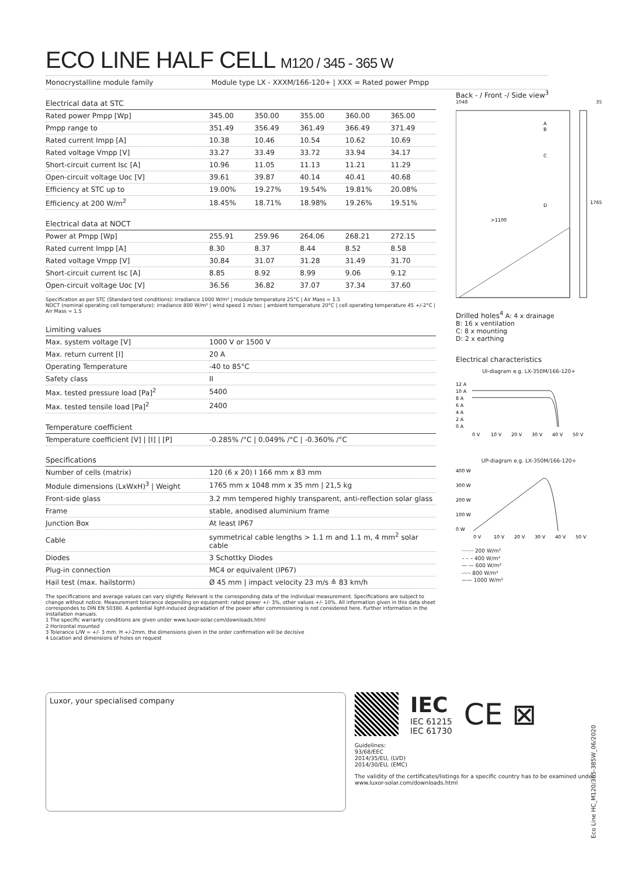ECO LINE HALF CELL M120 / 345 - 365 W
Monocrystalline module family Module type LX - XXXM/166-120+ | XXX = Rated power Pmpp
| Electrical data at STC | | | | | |
| --- | --- | --- | --- | --- | --- |
| Rated power Pmpp [Wp] | 345.00 | 350.00 | 355.00 | 360.00 | 365.00 |
| Pmpp range to | 351.49 | 356.49 | 361.49 | 366.49 | 371.49 |
| Rated current Impp [A] | 10.38 | 10.46 | 10.54 | 10.62 | 10.69 |
| Rated voltage Vmpp [V] | 33.27 | 33.49 | 33.72 | 33.94 | 34.17 |
| Short-circuit current Isc [A] | 10.96 | 11.05 | 11.13 | 11.21 | 11.29 |
| Open-circuit voltage Uoc [V] | 39.61 | 39.87 | 40.14 | 40.41 | 40.68 |
| Efficiency at STC up to | 19.00% | 19.27% | 19.54% | 19.81% | 20.08% |
| Efficiency at 200 W/m<sup>2</sup> | 18.45% | 18.71% | 18.98% | 19.26% | 19.51% |
| Electrical data at NOCT | | | | | |
| --- | --- | --- | --- | --- | --- |
| Power at Pmpp [Wp] | 255.91 | 259.96 | 264.06 | 268.21 | 272.15 |
| Rated current Impp [A] | 8.30 | 8.37 | 8.44 | 8.52 | 8.58 |
| Rated voltage Vmpp [V] | 30.84 | 31.07 | 31.28 | 31.49 | 31.70 |
| Short-circuit current Isc [A] | 8.85 | 8.92 | 8.99 | 9.06 | 9.12 |
| Open-circuit voltage Uoc [V] | 36.56 | 36.82 | 37.07 | 37.34 | 37.60 |
Specification as per STC (Standard test conditions): irradiance 1000 W/m² | module temperature 25°C | Air Mass = 1.5
NOCT (nominal operating cell temperature): irradiance 800 W/m² | wind speed 1 m/sec | ambient temperature 20°C | cell operating temperature 45 +/-2°C | Air Mass = 1.5
| Limiting values | |
| --- | --- |
| Max. system voltage [V] | 1000 V or 1500 V |
| Max. return current [I] | 20 A |
| Operating Temperature | -40 to 85°C |
| Safety class | II |
| Max. tested pressure load [Pa]<sup>2</sup> | 5400 |
| Max. tested tensile load [Pa]<sup>2</sup> | 2400 |
| Temperature coefficient | |
| --- | --- |
| Temperature coefficient [V] / [I] / [P] | -0.285% /°C / 0.049% /°C / -0.360% /°C |
| Specifications | |
| --- | --- |
| Number of cells (matrix) | 120 (6 x 20) I 166 mm x 83 mm |
| Module dimensions (LxWxH)<sup>3</sup> / Weight | 1765 mm x 1048 mm x 35 mm / 21,5 kg |
| Front-side glass | 3.2 mm tempered highly transparent, anti-reflection solar glass |
| Frame | stable, anodised aluminium frame |
| Junction Box | At least IP67 |
| Cable | symmetrical cable lengths > 1.1 m and 1.1 m, 4 mm<sup>2</sup> solar cable |
| Diodes | 3 Schottky Diodes |
| Plug-in connection | MC4 or equivalent (IP67) |
| Hail test (max. hailstorm) | Ø 45 mm / impact velocity 23 m/s ≙ 83 km/h |
The specifications and average values can vary slightly. Relevant is the corresponding data of the individual measurement. Specifications are subject to change without notice. Measurement tolerance depending on equipment: rated power +/- 3%, other values +/- 10%. All information given in this data sheet correspondes to DIN EN 50380. A potential light-induced degradation of the power after commissioning is not considered here. Further information in the installation manuals.
1 The specific warranty conditions are given under www.luxor-solar.com/downloads.html
2 Horizontal mounted
3 Tolerance L/W = +/- 3 mm. H +/-2mm, the dimensions given in the order confirmation will be decisive
4 Location and dimensions of holes on request
Back - / Front -/ Side view<sup>3</sup>
1048 35
A
B
C
D
>1100
1765
Drilled holes<sup>4</sup> A: 4 x drainage
B: 16 x ventilation
C: 8 x mounting
D: 2 x earthing
Electrical characteristics
UI-diagram e.g. LX-350M/166-120+
12 A
10 A
8 A
6 A
4 A
2 A
0 A
0 V
10 V
20 V
30 V
40 V
50 V
UP-diagram e.g. LX-350M/166-120+
400 W
300 W
200 W
100 W
0 W
0 V
10 V
20 V
30 V
40 V
50 V
······· 200 W/m²
– – – 400 W/m²
— — 600 W/m²
-·-·- 800 W/m²
—— 1000 W/m²
Luxor, your specialised company
IEC
IEC 61215
IEC 61730
CE ⊠
Guidelines:
93/68/EEC
2014/35/EU, (LVD)
2014/30/EU, (EMC)
The validity of the certificates/listings for a specific country has to be examined under:
www.luxor-solar.com/downloads.html
Eco Line HC_M120/365-385W_06/2020